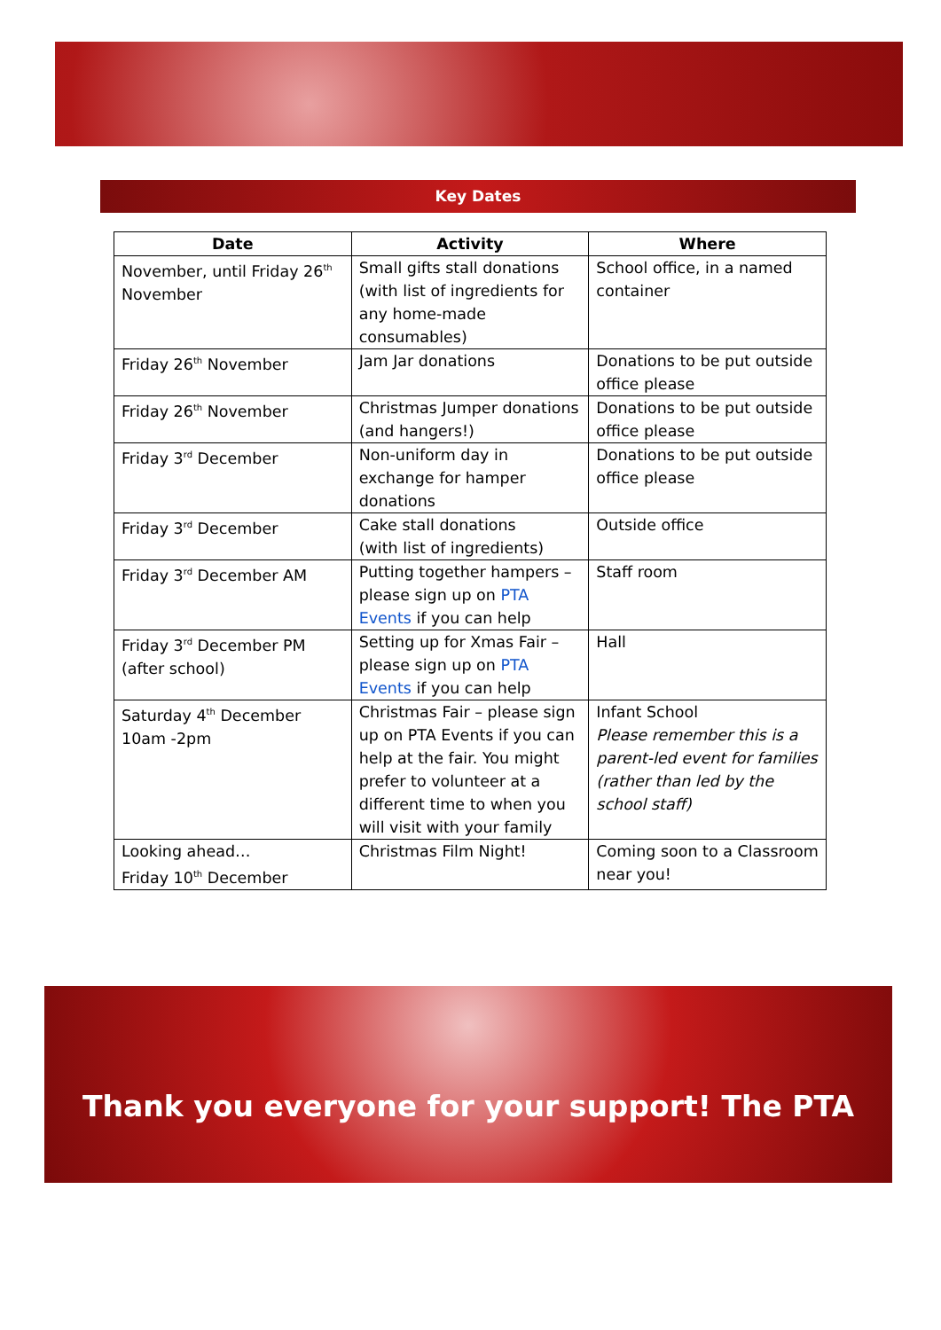Key Dates
| Date | Activity | Where |
| --- | --- | --- |
| November, until Friday 26<sup>th</sup> November | Small gifts stall donations (with list of ingredients for any home-made consumables) | School office, in a named container |
| Friday 26<sup>th</sup> November | Jam Jar donations | Donations to be put outside office please |
| Friday 26<sup>th</sup> November | Christmas Jumper donations (and hangers!) | Donations to be put outside office please |
| Friday 3<sup>rd</sup> December | Non-uniform day in exchange for hamper donations | Donations to be put outside office please |
| Friday 3<sup>rd</sup> December | Cake stall donations (with list of ingredients) | Outside office |
| Friday 3<sup>rd</sup> December AM | Putting together hampers – please sign up on PTA Events if you can help | Staff room |
| Friday 3<sup>rd</sup> December PM (after school) | Setting up for Xmas Fair – please sign up on PTA Events if you can help | Hall |
| Saturday 4<sup>th</sup> December 10am -2pm | Christmas Fair – please sign up on PTA Events if you can help at the fair. You might prefer to volunteer at a different time to when you will visit with your family | Infant School Please remember this is a parent-led event for families (rather than led by the school staff) |
| Looking ahead… Friday 10<sup>th</sup> December | Christmas Film Night! | Coming soon to a Classroom near you! |
Thank you everyone for your support! The PTA